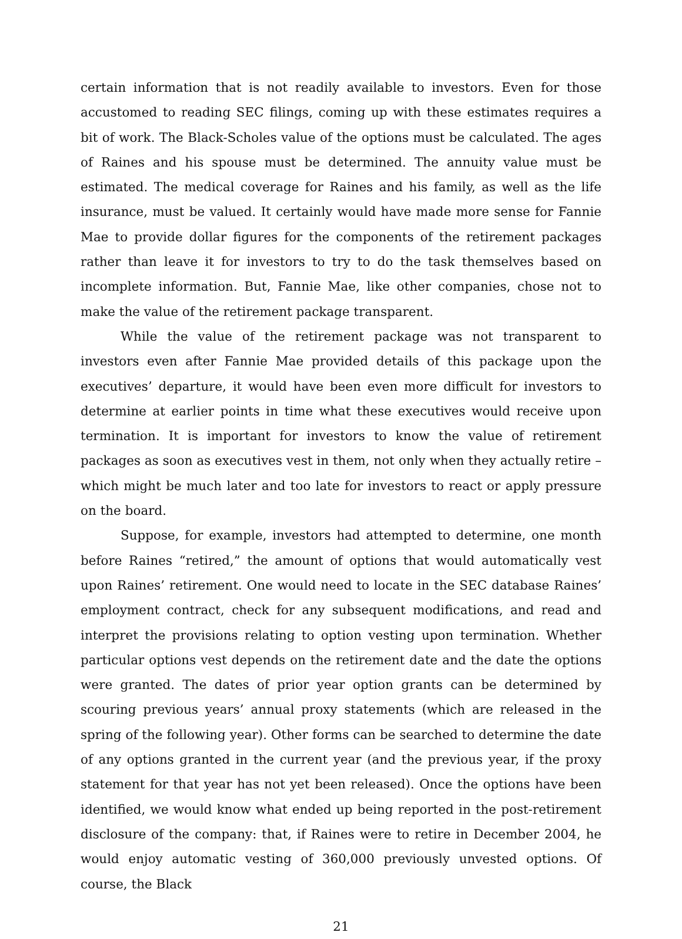certain information that is not readily available to investors. Even for those accustomed to reading SEC filings, coming up with these estimates requires a bit of work. The Black-Scholes value of the options must be calculated. The ages of Raines and his spouse must be determined. The annuity value must be estimated. The medical coverage for Raines and his family, as well as the life insurance, must be valued. It certainly would have made more sense for Fannie Mae to provide dollar figures for the components of the retirement packages rather than leave it for investors to try to do the task themselves based on incomplete information. But, Fannie Mae, like other companies, chose not to make the value of the retirement package transparent.
While the value of the retirement package was not transparent to investors even after Fannie Mae provided details of this package upon the executives’ departure, it would have been even more difficult for investors to determine at earlier points in time what these executives would receive upon termination. It is important for investors to know the value of retirement packages as soon as executives vest in them, not only when they actually retire – which might be much later and too late for investors to react or apply pressure on the board.
Suppose, for example, investors had attempted to determine, one month before Raines “retired,” the amount of options that would automatically vest upon Raines’ retirement. One would need to locate in the SEC database Raines’ employment contract, check for any subsequent modifications, and read and interpret the provisions relating to option vesting upon termination. Whether particular options vest depends on the retirement date and the date the options were granted. The dates of prior year option grants can be determined by scouring previous years’ annual proxy statements (which are released in the spring of the following year). Other forms can be searched to determine the date of any options granted in the current year (and the previous year, if the proxy statement for that year has not yet been released). Once the options have been identified, we would know what ended up being reported in the post-retirement disclosure of the company: that, if Raines were to retire in December 2004, he would enjoy automatic vesting of 360,000 previously unvested options. Of course, the Black
21